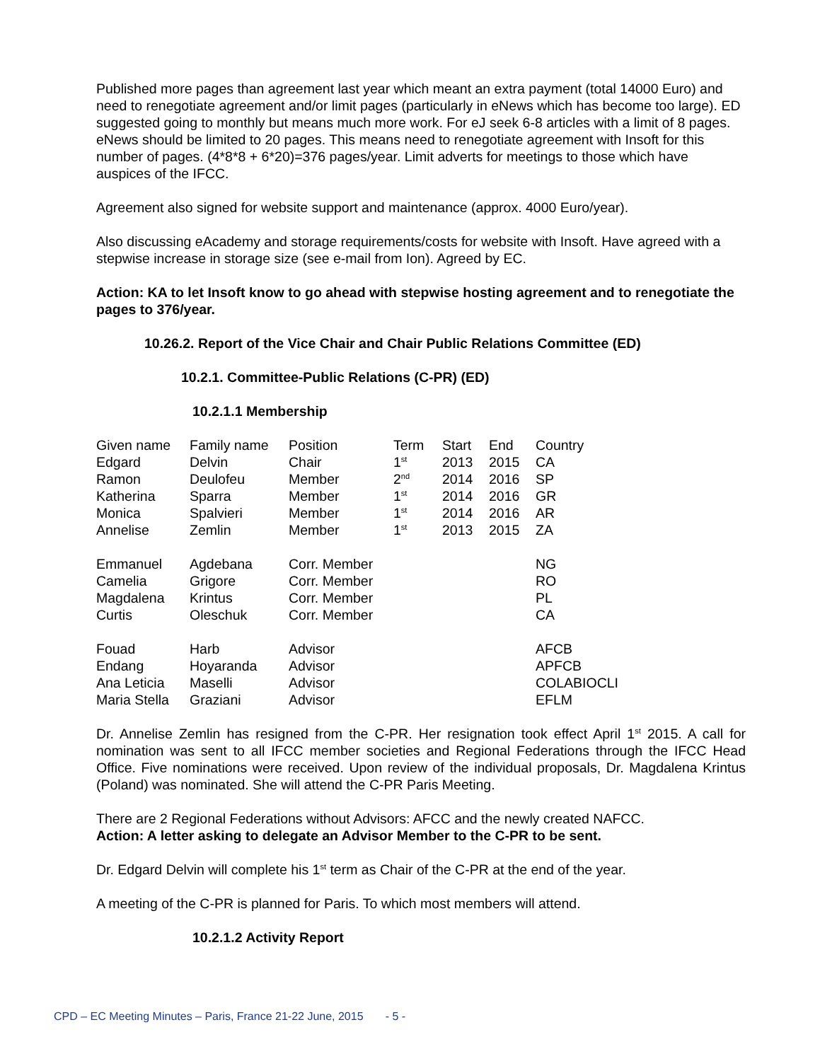Published more pages than agreement last year which meant an extra payment (total 14000 Euro) and need to renegotiate agreement and/or limit pages (particularly in eNews which has become too large). ED suggested going to monthly but means much more work. For eJ seek 6-8 articles with a limit of 8 pages. eNews should be limited to 20 pages. This means need to renegotiate agreement with Insoft for this number of pages. (4*8*8 + 6*20)=376 pages/year. Limit adverts for meetings to those which have auspices of the IFCC.
Agreement also signed for website support and maintenance (approx. 4000 Euro/year).
Also discussing eAcademy and storage requirements/costs for website with Insoft. Have agreed with a stepwise increase in storage size (see e-mail from Ion). Agreed by EC.
Action: KA to let Insoft know to go ahead with stepwise hosting agreement and to renegotiate the pages to 376/year.
10.26.2. Report of the Vice Chair and Chair Public Relations Committee (ED)
10.2.1. Committee-Public Relations (C-PR) (ED)
10.2.1.1 Membership
| Given name | Family name | Position | Term | Start | End | Country |
| Edgard | Delvin | Chair | 1<sup>st</sup> | 2013 | 2015 | CA |
| Ramon | Deulofeu | Member | 2<sup>nd</sup> | 2014 | 2016 | SP |
| Katherina | Sparra | Member | 1<sup>st</sup> | 2014 | 2016 | GR |
| Monica | Spalvieri | Member | 1<sup>st</sup> | 2014 | 2016 | AR |
| Annelise | Zemlin | Member | 1<sup>st</sup> | 2013 | 2015 | ZA |
| Emmanuel | Agdebana | Corr. Member | | | | NG |
| Camelia | Grigore | Corr. Member | | | | RO |
| Magdalena | Krintus | Corr. Member | | | | PL |
| Curtis | Oleschuk | Corr. Member | | | | CA |
| Fouad | Harb | Advisor | | | | AFCB |
| Endang | Hoyaranda | Advisor | | | | APFCB |
| Ana Leticia | Maselli | Advisor | | | | COLABIOCLI |
| Maria Stella | Graziani | Advisor | | | | EFLM |
Dr. Annelise Zemlin has resigned from the C-PR. Her resignation took effect April 1<sup>st</sup> 2015. A call for nomination was sent to all IFCC member societies and Regional Federations through the IFCC Head Office. Five nominations were received. Upon review of the individual proposals, Dr. Magdalena Krintus (Poland) was nominated. She will attend the C-PR Paris Meeting.
There are 2 Regional Federations without Advisors: AFCC and the newly created NAFCC.
Action: A letter asking to delegate an Advisor Member to the C-PR to be sent.
Dr. Edgard Delvin will complete his 1<sup>st</sup> term as Chair of the C-PR at the end of the year.
A meeting of the C-PR is planned for Paris. To which most members will attend.
10.2.1.2 Activity Report
CPD – EC Meeting Minutes – Paris, France 21-22 June, 2015 - 5 -